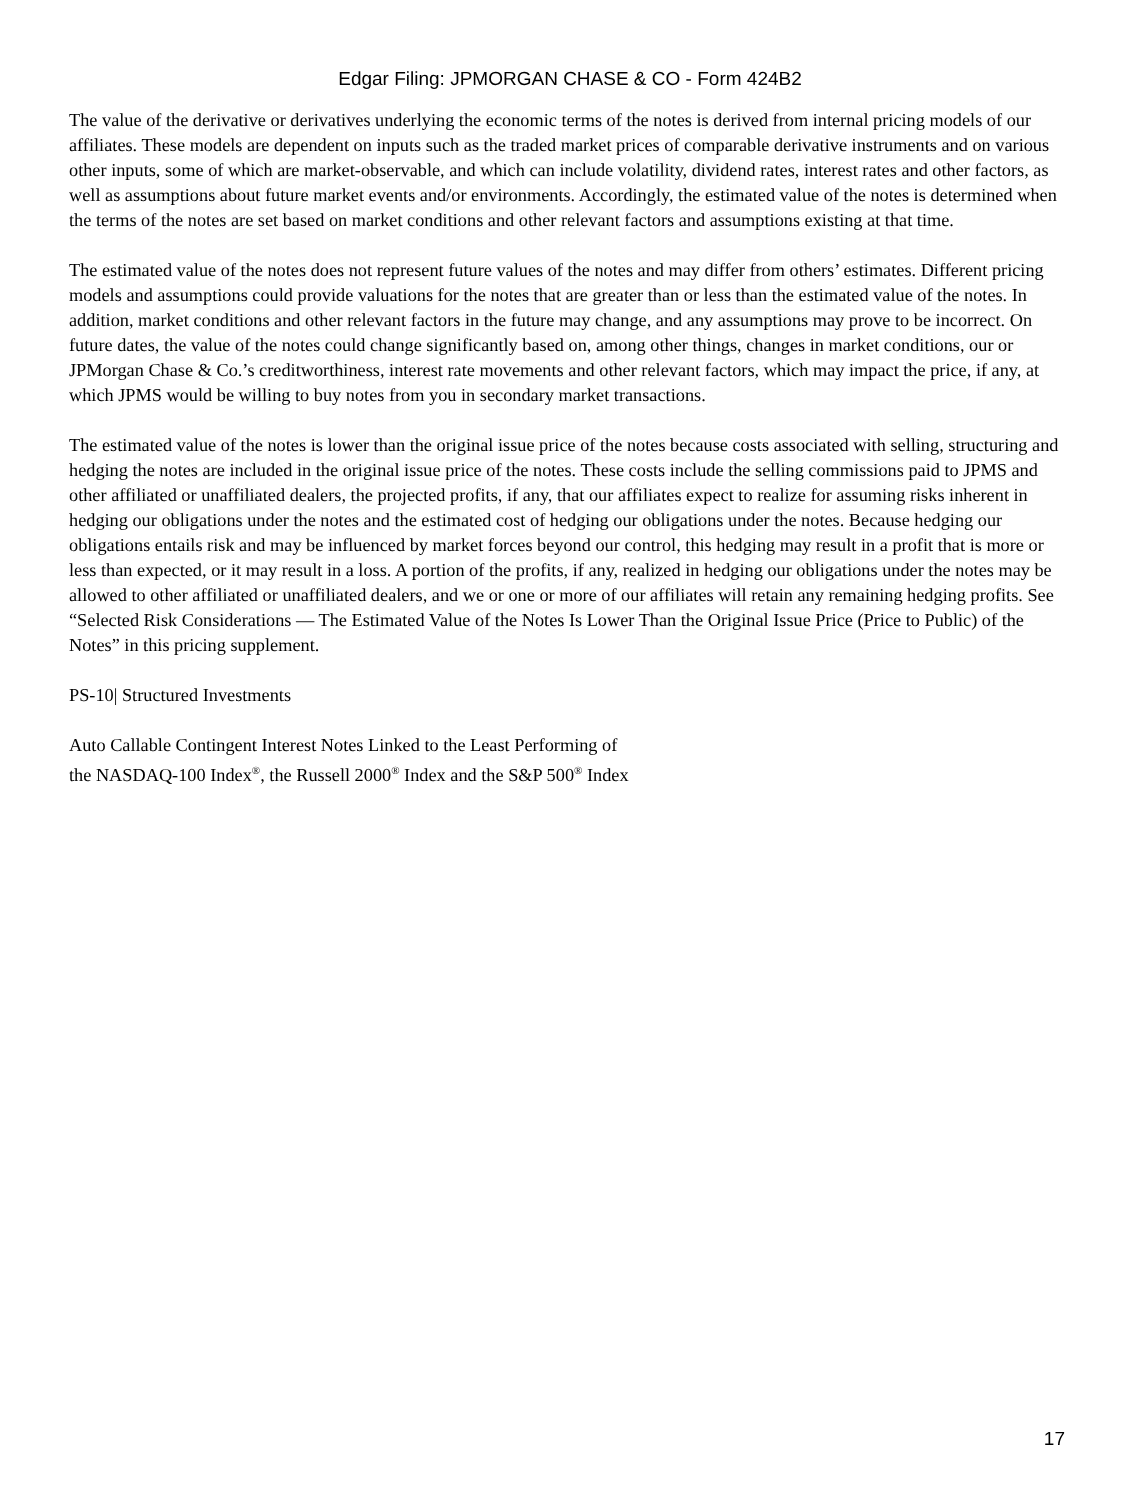Edgar Filing: JPMORGAN CHASE & CO - Form 424B2
The value of the derivative or derivatives underlying the economic terms of the notes is derived from internal pricing models of our affiliates. These models are dependent on inputs such as the traded market prices of comparable derivative instruments and on various other inputs, some of which are market-observable, and which can include volatility, dividend rates, interest rates and other factors, as well as assumptions about future market events and/or environments. Accordingly, the estimated value of the notes is determined when the terms of the notes are set based on market conditions and other relevant factors and assumptions existing at that time.
The estimated value of the notes does not represent future values of the notes and may differ from others’ estimates. Different pricing models and assumptions could provide valuations for the notes that are greater than or less than the estimated value of the notes. In addition, market conditions and other relevant factors in the future may change, and any assumptions may prove to be incorrect. On future dates, the value of the notes could change significantly based on, among other things, changes in market conditions, our or JPMorgan Chase & Co.’s creditworthiness, interest rate movements and other relevant factors, which may impact the price, if any, at which JPMS would be willing to buy notes from you in secondary market transactions.
The estimated value of the notes is lower than the original issue price of the notes because costs associated with selling, structuring and hedging the notes are included in the original issue price of the notes. These costs include the selling commissions paid to JPMS and other affiliated or unaffiliated dealers, the projected profits, if any, that our affiliates expect to realize for assuming risks inherent in hedging our obligations under the notes and the estimated cost of hedging our obligations under the notes. Because hedging our obligations entails risk and may be influenced by market forces beyond our control, this hedging may result in a profit that is more or less than expected, or it may result in a loss. A portion of the profits, if any, realized in hedging our obligations under the notes may be allowed to other affiliated or unaffiliated dealers, and we or one or more of our affiliates will retain any remaining hedging profits. See “Selected Risk Considerations — The Estimated Value of the Notes Is Lower Than the Original Issue Price (Price to Public) of the Notes” in this pricing supplement.
PS-10| Structured Investments
Auto Callable Contingent Interest Notes Linked to the Least Performing of
the NASDAQ-100 Index<sup>®</sup>, the Russell 2000<sup>®</sup> Index and the S&P 500<sup>®</sup> Index
17